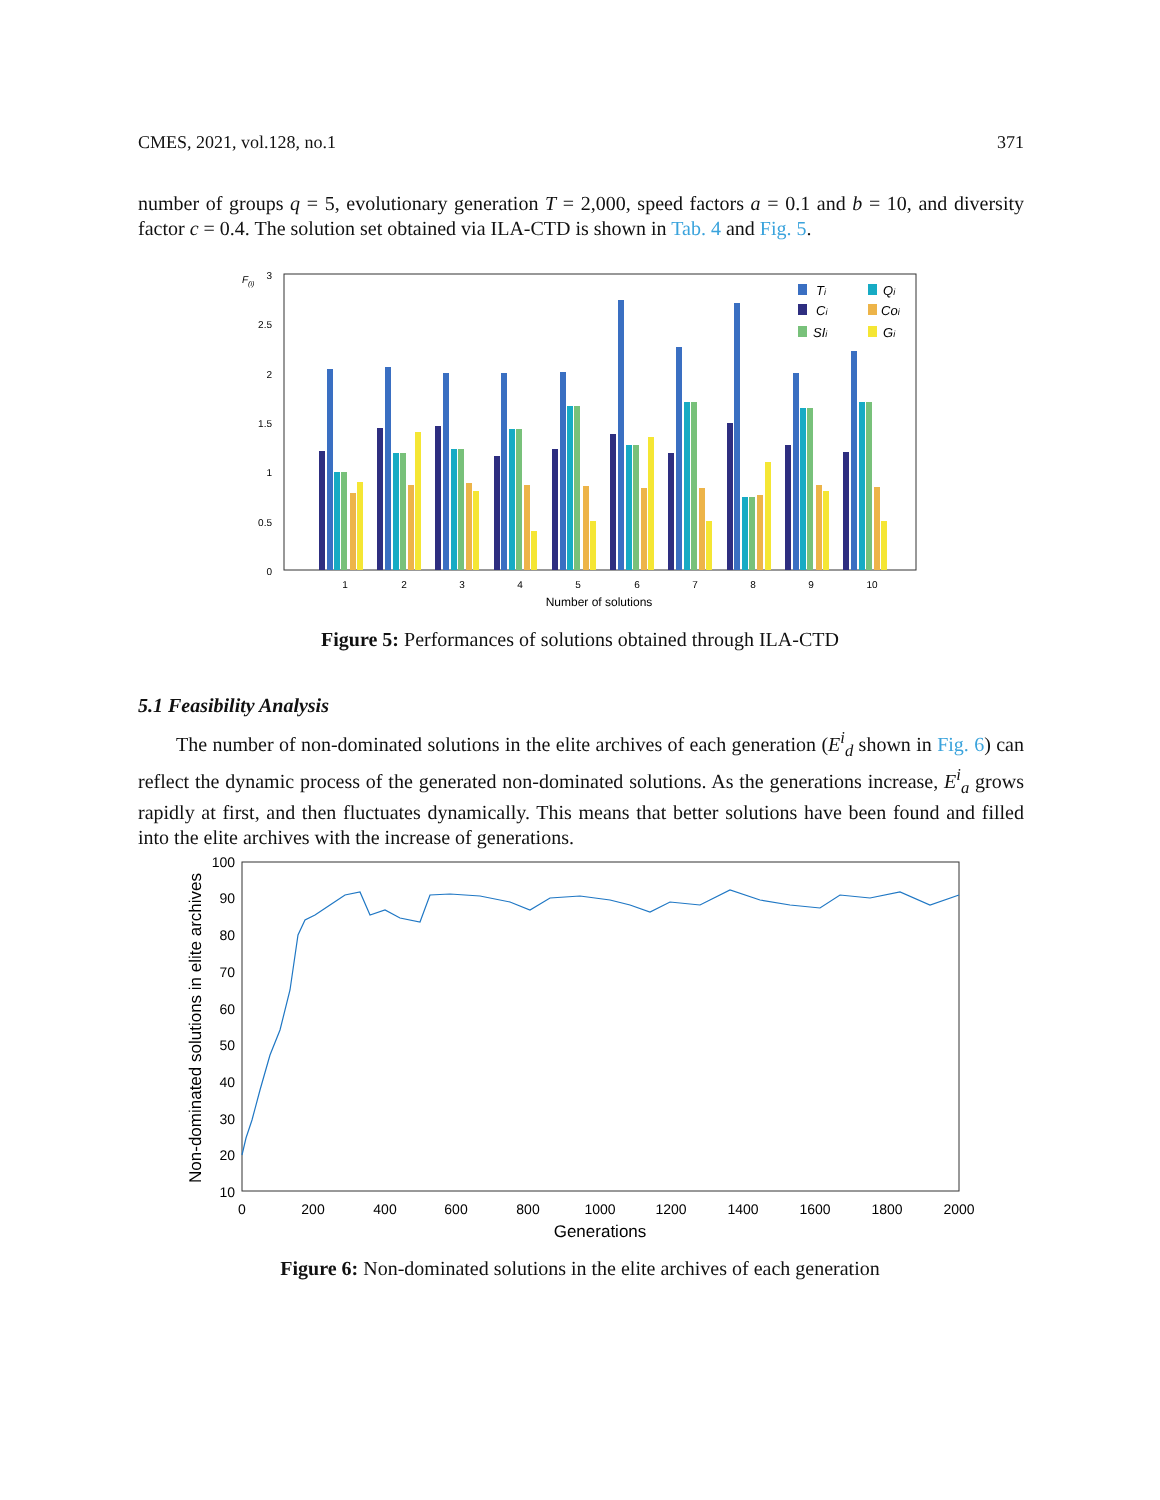CMES, 2021, vol.128, no.1 371
number of groups q = 5, evolutionary generation T = 2,000, speed factors a = 0.1 and b = 10, and diversity factor c = 0.4. The solution set obtained via ILA-CTD is shown in Tab. 4 and Fig. 5.
0
0.5
1
1.5
2
2.5
3
F(i)
1
2
3
4
5
6
7
8
9
10
Number of solutions
Ti
Qi
Ci
Coi
SIi
Gi
Figure 5: Performances of solutions obtained through ILA-CTD
5.1 Feasibility Analysis
The number of non-dominated solutions in the elite archives of each generation (E<sup>i</sup><sub>d</sub> shown in Fig. 6) can reflect the dynamic process of the generated non-dominated solutions. As the generations increase, E<sup>i</sup><sub>a</sub> grows rapidly at first, and then fluctuates dynamically. This means that better solutions have been found and filled into the elite archives with the increase of generations.
10
20
30
40
50
60
70
80
90
100
0
200
400
600
800
1000
1200
1400
1600
1800
2000
Generations
Non-dominated solutions in elite archives
Figure 6: Non-dominated solutions in the elite archives of each generation